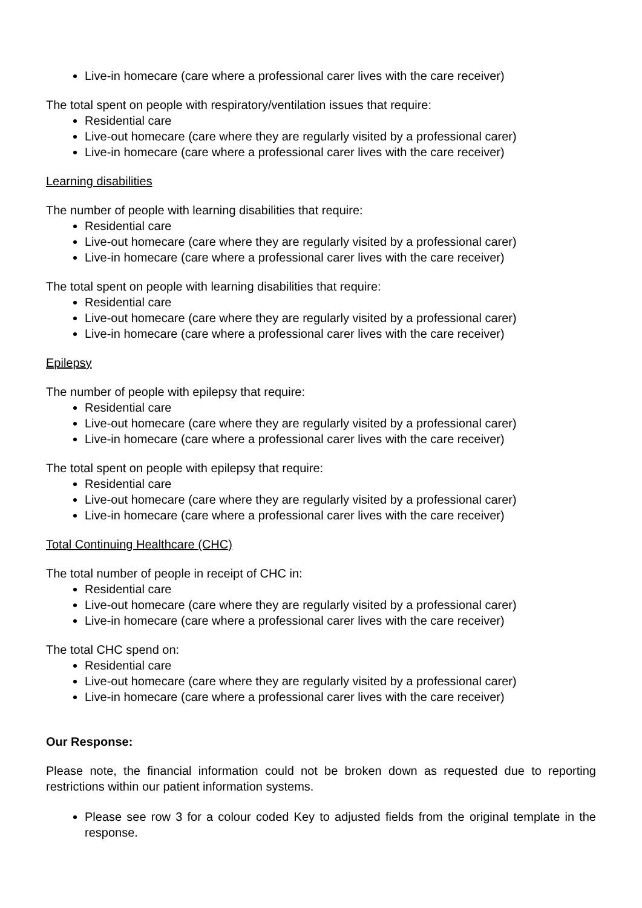Live-in homecare (care where a professional carer lives with the care receiver)
The total spent on people with respiratory/ventilation issues that require:
Residential care
Live-out homecare (care where they are regularly visited by a professional carer)
Live-in homecare (care where a professional carer lives with the care receiver)
Learning disabilities
The number of people with learning disabilities that require:
Residential care
Live-out homecare (care where they are regularly visited by a professional carer)
Live-in homecare (care where a professional carer lives with the care receiver)
The total spent on people with learning disabilities that require:
Residential care
Live-out homecare (care where they are regularly visited by a professional carer)
Live-in homecare (care where a professional carer lives with the care receiver)
Epilepsy
The number of people with epilepsy that require:
Residential care
Live-out homecare (care where they are regularly visited by a professional carer)
Live-in homecare (care where a professional carer lives with the care receiver)
The total spent on people with epilepsy that require:
Residential care
Live-out homecare (care where they are regularly visited by a professional carer)
Live-in homecare (care where a professional carer lives with the care receiver)
Total Continuing Healthcare (CHC)
The total number of people in receipt of CHC in:
Residential care
Live-out homecare (care where they are regularly visited by a professional carer)
Live-in homecare (care where a professional carer lives with the care receiver)
The total CHC spend on:
Residential care
Live-out homecare (care where they are regularly visited by a professional carer)
Live-in homecare (care where a professional carer lives with the care receiver)
Our Response:
Please note, the financial information could not be broken down as requested due to reporting restrictions within our patient information systems.
Please see row 3 for a colour coded Key to adjusted fields from the original template in the response.